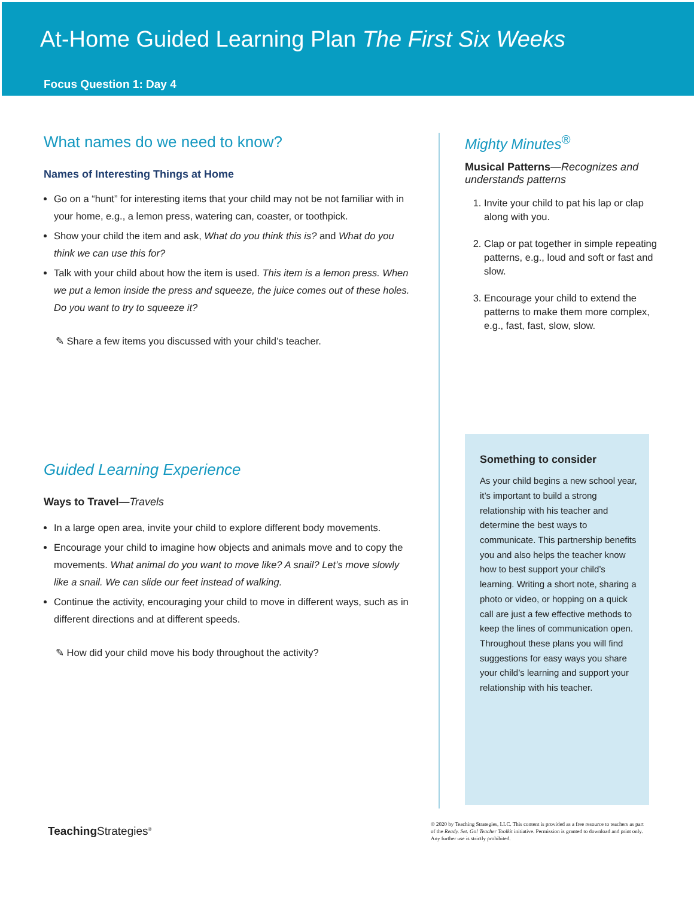At-Home Guided Learning Plan The First Six Weeks
Focus Question 1: Day 4
What names do we need to know?
Names of Interesting Things at Home
Go on a “hunt” for interesting items that your child may not be not familiar with in your home, e.g., a lemon press, watering can, coaster, or toothpick.
Show your child the item and ask, What do you think this is? and What do you think we can use this for?
Talk with your child about how the item is used. This item is a lemon press. When we put a lemon inside the press and squeeze, the juice comes out of these holes. Do you want to try to squeeze it?
✎ Share a few items you discussed with your child’s teacher.
Guided Learning Experience
Ways to Travel—Travels
In a large open area, invite your child to explore different body movements.
Encourage your child to imagine how objects and animals move and to copy the movements. What animal do you want to move like? A snail? Let’s move slowly like a snail. We can slide our feet instead of walking.
Continue the activity, encouraging your child to move in different ways, such as in different directions and at different speeds.
✎ How did your child move his body throughout the activity?
Mighty Minutes<sup>®</sup>
Musical Patterns—Recognizes and understands patterns
1. Invite your child to pat his lap or clap along with you.
2. Clap or pat together in simple repeating patterns, e.g., loud and soft or fast and slow.
3. Encourage your child to extend the patterns to make them more complex, e.g., fast, fast, slow, slow.
Something to consider
As your child begins a new school year, it’s important to build a strong relationship with his teacher and determine the best ways to communicate. This partnership benefits you and also helps the teacher know how to best support your child’s learning. Writing a short note, sharing a photo or video, or hopping on a quick call are just a few effective methods to keep the lines of communication open. Throughout these plans you will find suggestions for easy ways you share your child’s learning and support your relationship with his teacher.
Teaching Strategies<sup>®</sup>
© 2020 by Teaching Strategies, LLC. This content is provided as a free resource to teachers as part of the Ready. Set. Go! Teacher Toolkit initiative. Permission is granted to download and print only. Any further use is strictly prohibited.